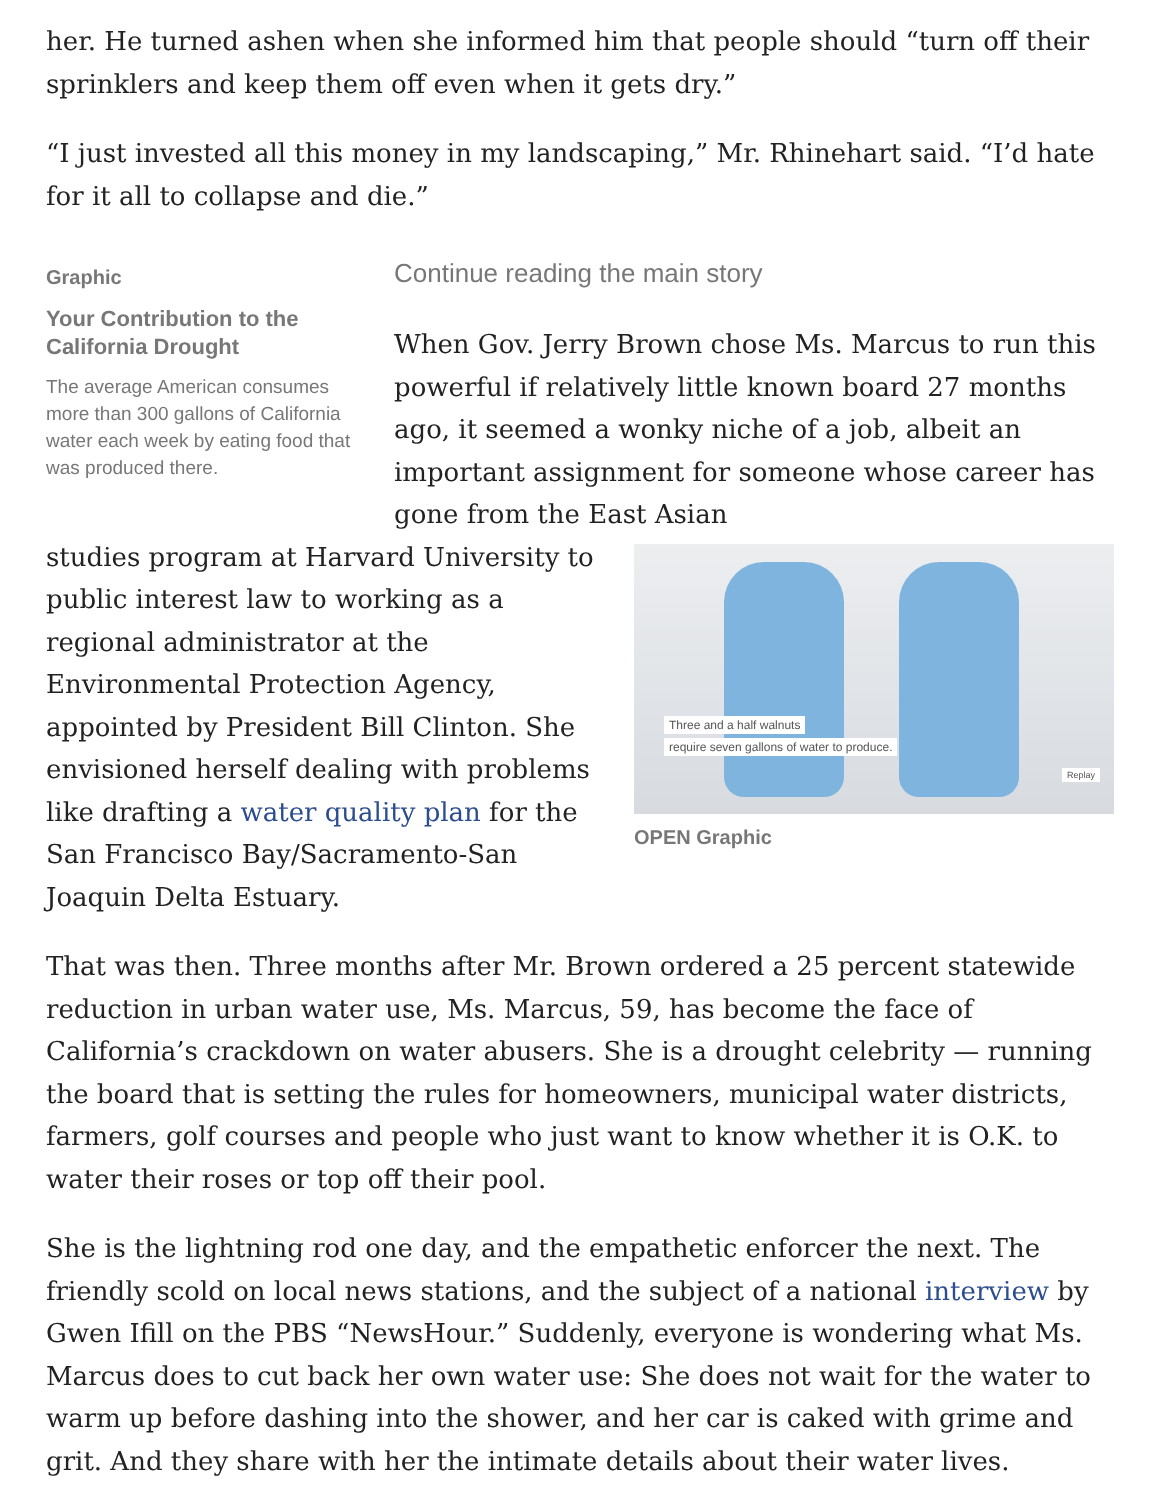her. He turned ashen when she informed him that people should “turn off their sprinklers and keep them off even when it gets dry.”
“I just invested all this money in my landscaping,” Mr. Rhinehart said. “I’d hate for it all to collapse and die.”
Graphic
Your Contribution to the California Drought
The average American consumes more than 300 gallons of California water each week by eating food that was produced there.
Continue reading the main story
When Gov. Jerry Brown chose Ms. Marcus to run this powerful if relatively little known board 27 months ago, it seemed a wonky niche of a job, albeit an important assignment for someone whose career has gone from the East Asian
Three and a half walnuts
require seven gallons of water to produce.
Replay
OPEN Graphic
studies program at Harvard University to public interest law to working as a regional administrator at the Environmental Protection Agency, appointed by President Bill Clinton. She envisioned herself dealing with problems like drafting a water quality plan for the San Francisco Bay/Sacramento-San Joaquin Delta Estuary.
That was then. Three months after Mr. Brown ordered a 25 percent statewide reduction in urban water use, Ms. Marcus, 59, has become the face of California’s crackdown on water abusers. She is a drought celebrity — running the board that is setting the rules for homeowners, municipal water districts, farmers, golf courses and people who just want to know whether it is O.K. to water their roses or top off their pool.
She is the lightning rod one day, and the empathetic enforcer the next. The friendly scold on local news stations, and the subject of a national interview by Gwen Ifill on the PBS “NewsHour.” Suddenly, everyone is wondering what Ms. Marcus does to cut back her own water use: She does not wait for the water to warm up before dashing into the shower, and her car is caked with grime and grit. And they share with her the intimate details about their water lives.